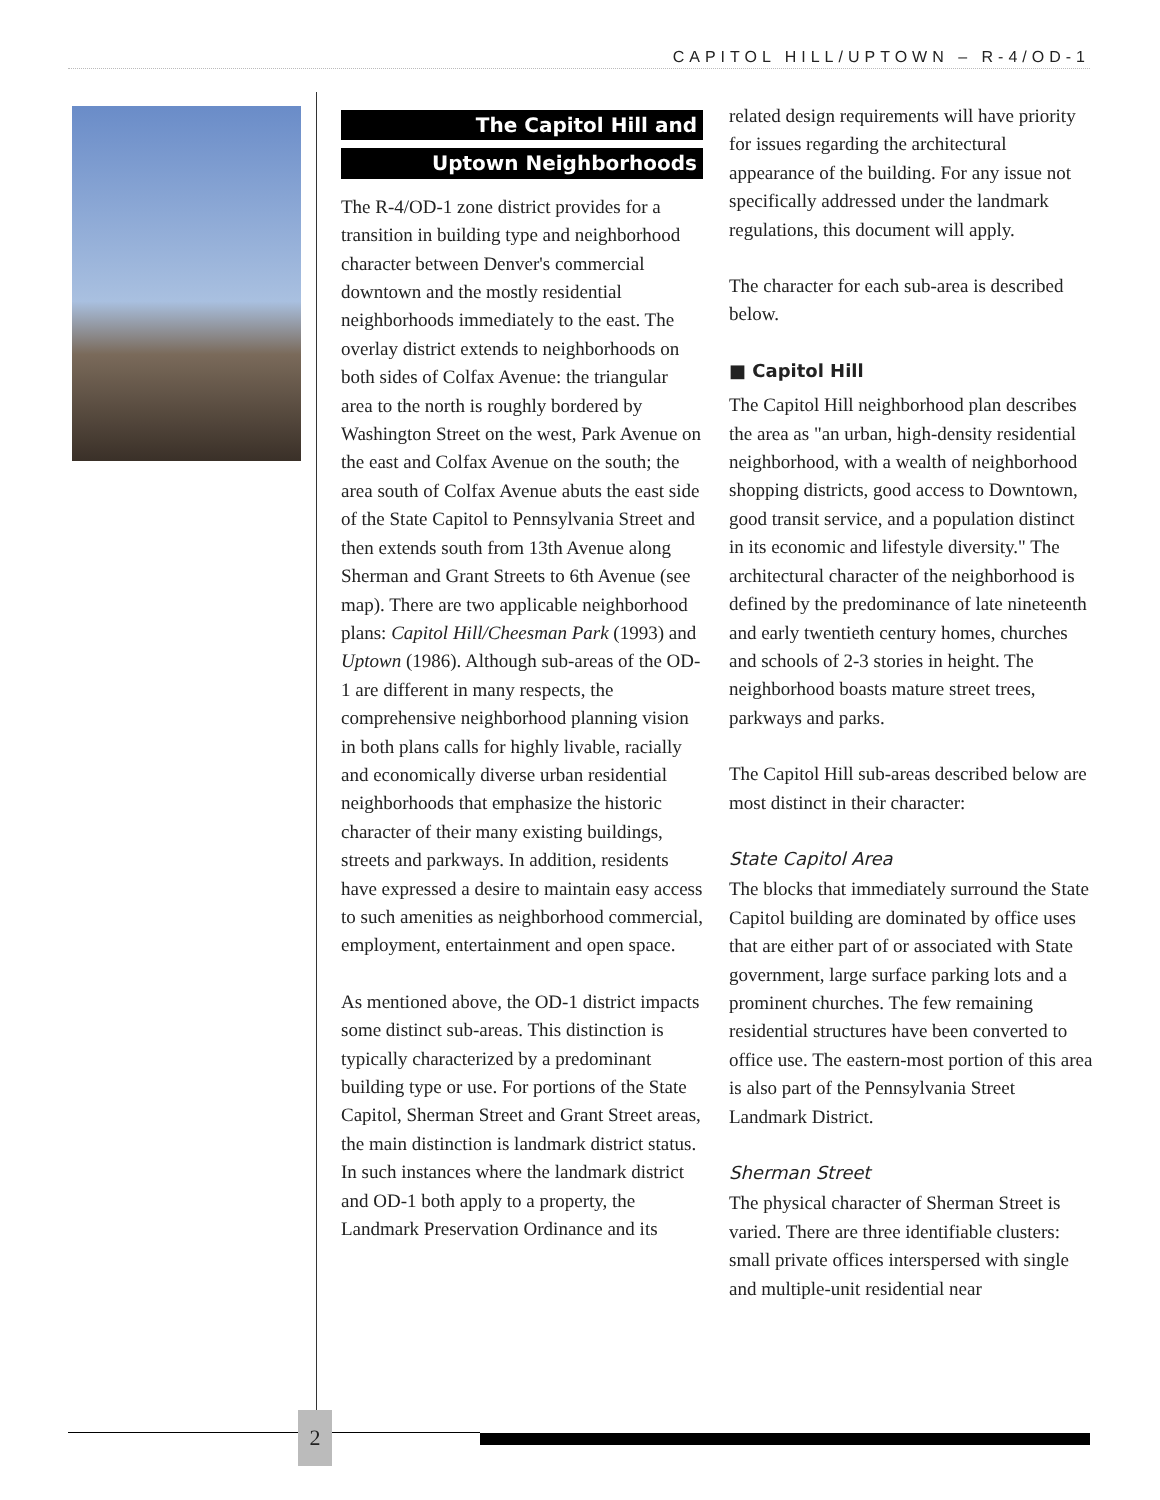CAPITOL HILL/UPTOWN – R-4/OD-1
The Capitol Hill and
Uptown Neighborhoods
The R-4/OD-1 zone district provides for a transition in building type and neighborhood character between Denver's commercial downtown and the mostly residential neighborhoods immediately to the east. The overlay district extends to neighborhoods on both sides of Colfax Avenue: the triangular area to the north is roughly bordered by Washington Street on the west, Park Avenue on the east and Colfax Avenue on the south; the area south of Colfax Avenue abuts the east side of the State Capitol to Pennsylvania Street and then extends south from 13th Avenue along Sherman and Grant Streets to 6th Avenue (see map). There are two applicable neighborhood plans: Capitol Hill/Cheesman Park (1993) and Uptown (1986). Although sub-areas of the OD-1 are different in many respects, the comprehensive neighborhood planning vision in both plans calls for highly livable, racially and economically diverse urban residential neighborhoods that emphasize the historic character of their many existing buildings, streets and parkways. In addition, residents have expressed a desire to maintain easy access to such amenities as neighborhood commercial, employment, entertainment and open space.
As mentioned above, the OD-1 district impacts some distinct sub-areas. This distinction is typically characterized by a predominant building type or use. For portions of the State Capitol, Sherman Street and Grant Street areas, the main distinction is landmark district status. In such instances where the landmark district and OD-1 both apply to a property, the Landmark Preservation Ordinance and its
related design requirements will have priority for issues regarding the architectural appearance of the building. For any issue not specifically addressed under the landmark regulations, this document will apply.
The character for each sub-area is described below.
■ Capitol Hill
The Capitol Hill neighborhood plan describes the area as "an urban, high-density residential neighborhood, with a wealth of neighborhood shopping districts, good access to Downtown, good transit service, and a population distinct in its economic and lifestyle diversity." The architectural character of the neighborhood is defined by the predominance of late nineteenth and early twentieth century homes, churches and schools of 2-3 stories in height. The neighborhood boasts mature street trees, parkways and parks.
The Capitol Hill sub-areas described below are most distinct in their character:
State Capitol Area
The blocks that immediately surround the State Capitol building are dominated by office uses that are either part of or associated with State government, large surface parking lots and a prominent churches. The few remaining residential structures have been converted to office use. The eastern-most portion of this area is also part of the Pennsylvania Street Landmark District.
Sherman Street
The physical character of Sherman Street is varied. There are three identifiable clusters: small private offices interspersed with single and multiple-unit residential near
2